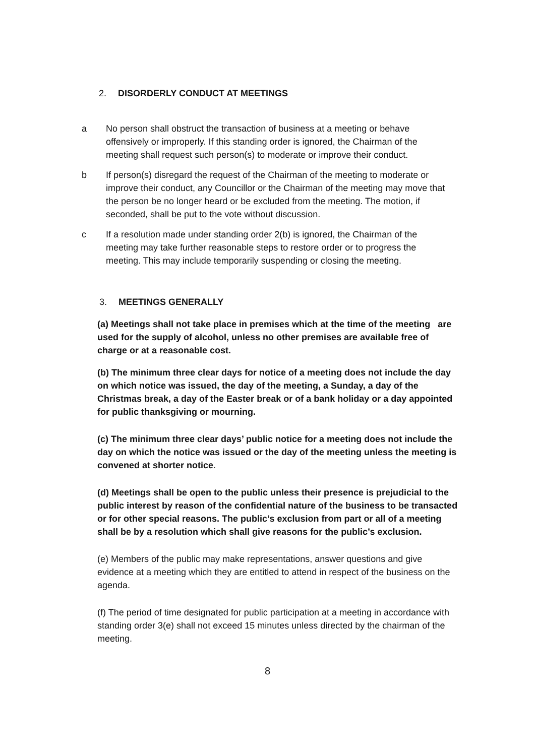2. DISORDERLY CONDUCT AT MEETINGS
a No person shall obstruct the transaction of business at a meeting or behave offensively or improperly. If this standing order is ignored, the Chairman of the meeting shall request such person(s) to moderate or improve their conduct.
b If person(s) disregard the request of the Chairman of the meeting to moderate or improve their conduct, any Councillor or the Chairman of the meeting may move that the person be no longer heard or be excluded from the meeting. The motion, if seconded, shall be put to the vote without discussion.
c If a resolution made under standing order 2(b) is ignored, the Chairman of the meeting may take further reasonable steps to restore order or to progress the meeting. This may include temporarily suspending or closing the meeting.
3. MEETINGS GENERALLY
(a) Meetings shall not take place in premises which at the time of the meeting are used for the supply of alcohol, unless no other premises are available free of charge or at a reasonable cost.
(b) The minimum three clear days for notice of a meeting does not include the day on which notice was issued, the day of the meeting, a Sunday, a day of the Christmas break, a day of the Easter break or of a bank holiday or a day appointed for public thanksgiving or mourning.
(c) The minimum three clear days’ public notice for a meeting does not include the day on which the notice was issued or the day of the meeting unless the meeting is convened at shorter notice.
(d) Meetings shall be open to the public unless their presence is prejudicial to the public interest by reason of the confidential nature of the business to be transacted or for other special reasons. The public’s exclusion from part or all of a meeting shall be by a resolution which shall give reasons for the public’s exclusion.
(e) Members of the public may make representations, answer questions and give evidence at a meeting which they are entitled to attend in respect of the business on the agenda.
(f) The period of time designated for public participation at a meeting in accordance with standing order 3(e) shall not exceed 15 minutes unless directed by the chairman of the meeting.
8